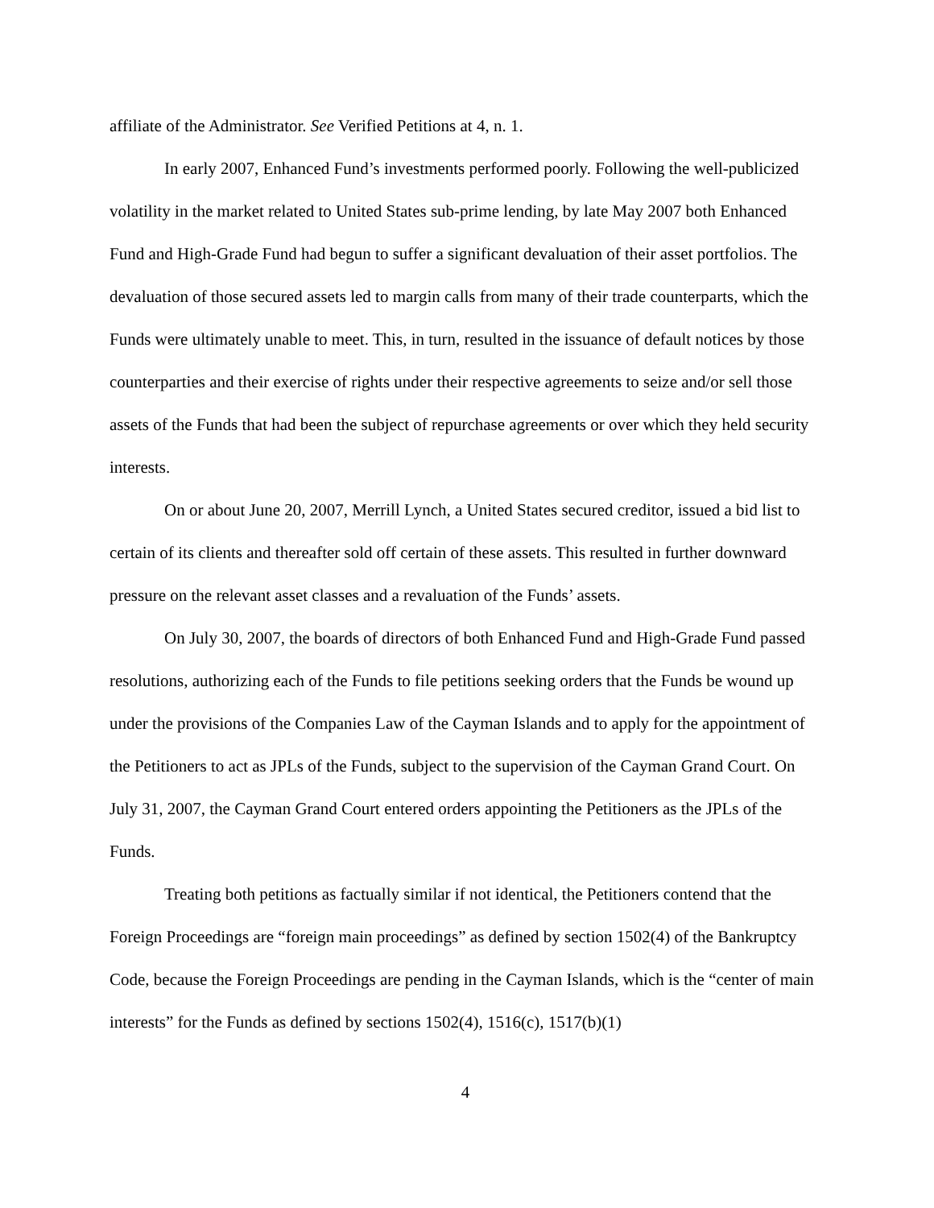affiliate of the Administrator. See Verified Petitions at 4, n. 1.
In early 2007, Enhanced Fund’s investments performed poorly. Following the well-publicized volatility in the market related to United States sub-prime lending, by late May 2007 both Enhanced Fund and High-Grade Fund had begun to suffer a significant devaluation of their asset portfolios. The devaluation of those secured assets led to margin calls from many of their trade counterparts, which the Funds were ultimately unable to meet. This, in turn, resulted in the issuance of default notices by those counterparties and their exercise of rights under their respective agreements to seize and/or sell those assets of the Funds that had been the subject of repurchase agreements or over which they held security interests.
On or about June 20, 2007, Merrill Lynch, a United States secured creditor, issued a bid list to certain of its clients and thereafter sold off certain of these assets. This resulted in further downward pressure on the relevant asset classes and a revaluation of the Funds’ assets.
On July 30, 2007, the boards of directors of both Enhanced Fund and High-Grade Fund passed resolutions, authorizing each of the Funds to file petitions seeking orders that the Funds be wound up under the provisions of the Companies Law of the Cayman Islands and to apply for the appointment of the Petitioners to act as JPLs of the Funds, subject to the supervision of the Cayman Grand Court. On July 31, 2007, the Cayman Grand Court entered orders appointing the Petitioners as the JPLs of the Funds.
Treating both petitions as factually similar if not identical, the Petitioners contend that the Foreign Proceedings are “foreign main proceedings” as defined by section 1502(4) of the Bankruptcy Code, because the Foreign Proceedings are pending in the Cayman Islands, which is the “center of main interests” for the Funds as defined by sections 1502(4), 1516(c), 1517(b)(1)
4